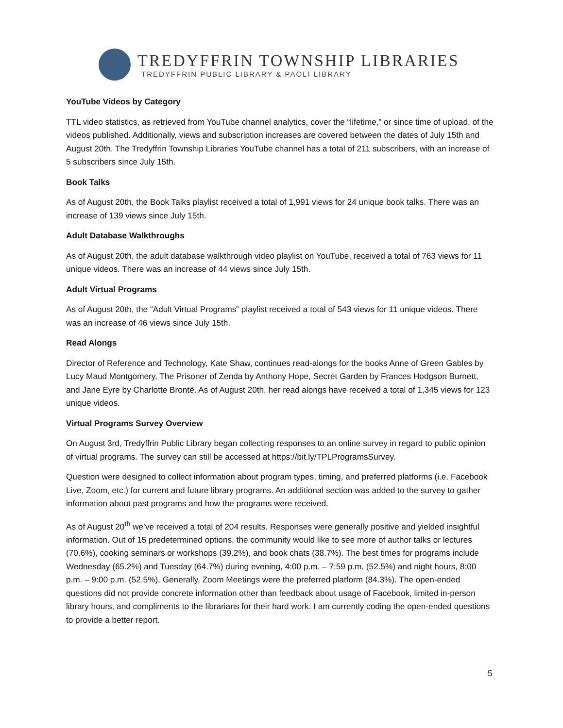TREDYFFRIN TOWNSHIP LIBRARIES
TREDYFFRIN PUBLIC LIBRARY & PAOLI LIBRARY
YouTube Videos by Category
TTL video statistics, as retrieved from YouTube channel analytics, cover the “lifetime,” or since time of upload, of the videos published. Additionally, views and subscription increases are covered between the dates of July 15th and August 20th. The Tredyffrin Township Libraries YouTube channel has a total of 211 subscribers, with an increase of 5 subscribers since July 15th.
Book Talks
As of August 20th, the Book Talks playlist received a total of 1,991 views for 24 unique book talks. There was an increase of 139 views since July 15th.
Adult Database Walkthroughs
As of August 20th, the adult database walkthrough video playlist on YouTube, received a total of 763 views for 11 unique videos. There was an increase of 44 views since July 15th.
Adult Virtual Programs
As of August 20th, the “Adult Virtual Programs” playlist received a total of 543 views for 11 unique videos. There was an increase of 46 views since July 15th.
Read Alongs
Director of Reference and Technology, Kate Shaw, continues read-alongs for the books Anne of Green Gables by Lucy Maud Montgomery, The Prisoner of Zenda by Anthony Hope, Secret Garden by Frances Hodgson Burnett, and Jane Eyre by Charlotte Brontë. As of August 20th, her read alongs have received a total of 1,345 views for 123 unique videos.
Virtual Programs Survey Overview
On August 3rd, Tredyffrin Public Library began collecting responses to an online survey in regard to public opinion of virtual programs. The survey can still be accessed at https://bit.ly/TPLProgramsSurvey.
Question were designed to collect information about program types, timing, and preferred platforms (i.e. Facebook Live, Zoom, etc.) for current and future library programs. An additional section was added to the survey to gather information about past programs and how the programs were received.
As of August 20<sup>th</sup> we’ve received a total of 204 results. Responses were generally positive and yielded insightful information. Out of 15 predetermined options, the community would like to see more of author talks or lectures (70.6%), cooking seminars or workshops (39.2%), and book chats (38.7%). The best times for programs include Wednesday (65.2%) and Tuesday (64.7%) during evening, 4:00 p.m. – 7:59 p.m. (52.5%) and night hours, 8:00 p.m. – 9:00 p.m. (52.5%). Generally, Zoom Meetings were the preferred platform (84.3%). The open-ended questions did not provide concrete information other than feedback about usage of Facebook, limited in-person library hours, and compliments to the librarians for their hard work. I am currently coding the open-ended questions to provide a better report.
5